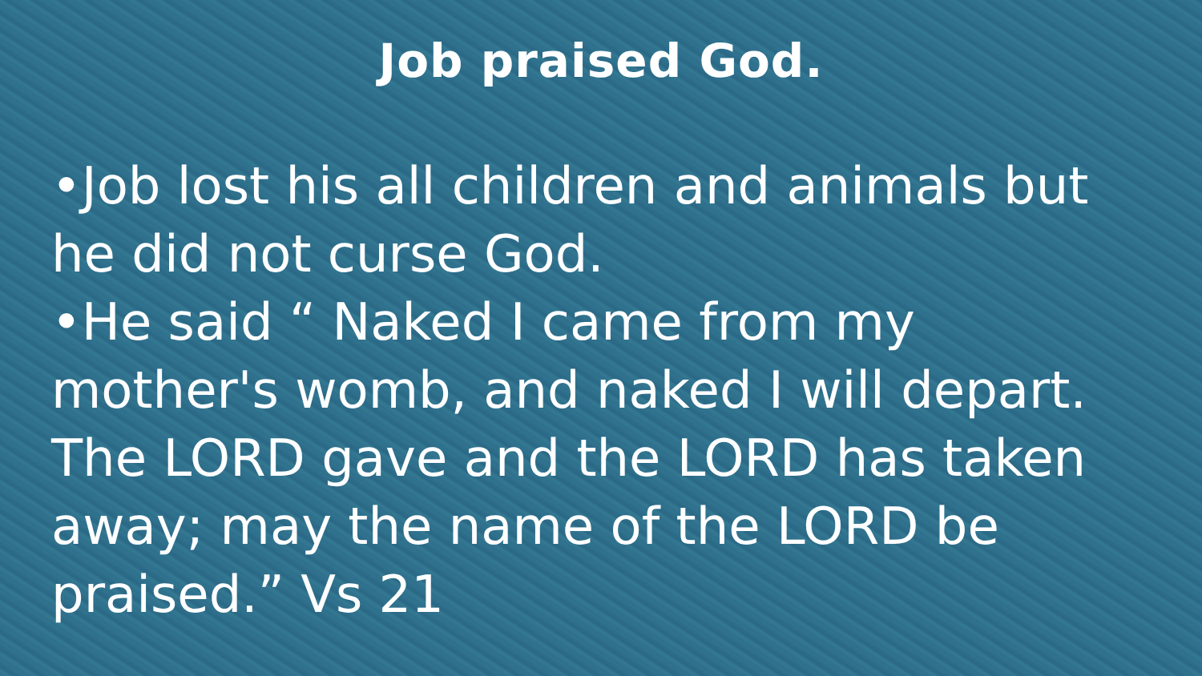Job praised God.
•Job lost his all children and animals but he did not curse God.
•He said “ Naked I came from my mother's womb, and naked I will depart. The LORD gave and the LORD has taken away; may the name of the LORD be praised.” Vs 21